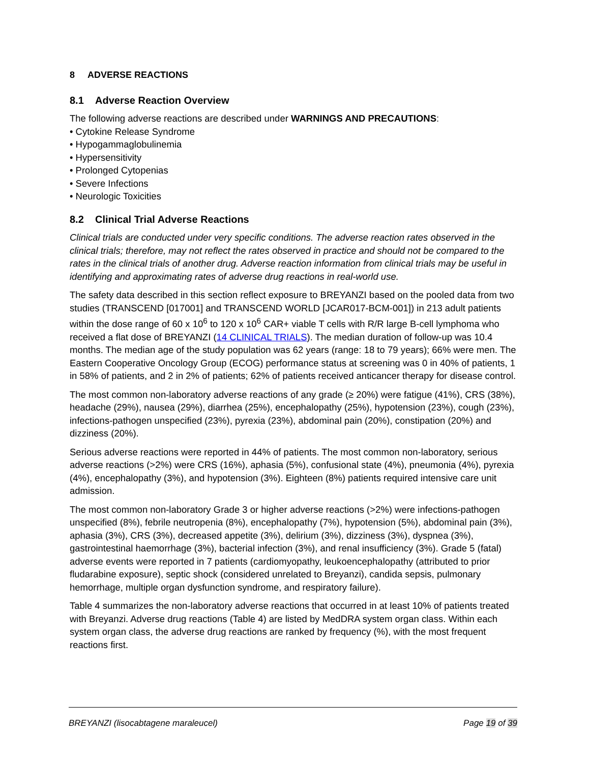8 ADVERSE REACTIONS
8.1 Adverse Reaction Overview
The following adverse reactions are described under WARNINGS AND PRECAUTIONS:
• Cytokine Release Syndrome
• Hypogammaglobulinemia
• Hypersensitivity
• Prolonged Cytopenias
• Severe Infections
• Neurologic Toxicities
8.2 Clinical Trial Adverse Reactions
Clinical trials are conducted under very specific conditions. The adverse reaction rates observed in the clinical trials; therefore, may not reflect the rates observed in practice and should not be compared to the rates in the clinical trials of another drug. Adverse reaction information from clinical trials may be useful in identifying and approximating rates of adverse drug reactions in real-world use.
The safety data described in this section reflect exposure to BREYANZI based on the pooled data from two studies (TRANSCEND [017001] and TRANSCEND WORLD [JCAR017-BCM-001]) in 213 adult patients within the dose range of 60 x 10<sup>6</sup> to 120 x 10<sup>6</sup> CAR+ viable T cells with R/R large B-cell lymphoma who received a flat dose of BREYANZI (14 CLINICAL TRIALS). The median duration of follow-up was 10.4 months. The median age of the study population was 62 years (range: 18 to 79 years); 66% were men. The Eastern Cooperative Oncology Group (ECOG) performance status at screening was 0 in 40% of patients, 1 in 58% of patients, and 2 in 2% of patients; 62% of patients received anticancer therapy for disease control.
The most common non-laboratory adverse reactions of any grade (≥ 20%) were fatigue (41%), CRS (38%), headache (29%), nausea (29%), diarrhea (25%), encephalopathy (25%), hypotension (23%), cough (23%), infections-pathogen unspecified (23%), pyrexia (23%), abdominal pain (20%), constipation (20%) and dizziness (20%).
Serious adverse reactions were reported in 44% of patients. The most common non-laboratory, serious adverse reactions (>2%) were CRS (16%), aphasia (5%), confusional state (4%), pneumonia (4%), pyrexia (4%), encephalopathy (3%), and hypotension (3%). Eighteen (8%) patients required intensive care unit admission.
The most common non-laboratory Grade 3 or higher adverse reactions (>2%) were infections-pathogen unspecified (8%), febrile neutropenia (8%), encephalopathy (7%), hypotension (5%), abdominal pain (3%), aphasia (3%), CRS (3%), decreased appetite (3%), delirium (3%), dizziness (3%), dyspnea (3%), gastrointestinal haemorrhage (3%), bacterial infection (3%), and renal insufficiency (3%). Grade 5 (fatal) adverse events were reported in 7 patients (cardiomyopathy, leukoencephalopathy (attributed to prior fludarabine exposure), septic shock (considered unrelated to Breyanzi), candida sepsis, pulmonary hemorrhage, multiple organ dysfunction syndrome, and respiratory failure).
Table 4 summarizes the non-laboratory adverse reactions that occurred in at least 10% of patients treated with Breyanzi. Adverse drug reactions (Table 4) are listed by MedDRA system organ class. Within each system organ class, the adverse drug reactions are ranked by frequency (%), with the most frequent reactions first.
BREYANZI (lisocabtagene maraleucel) Page 19 of 39